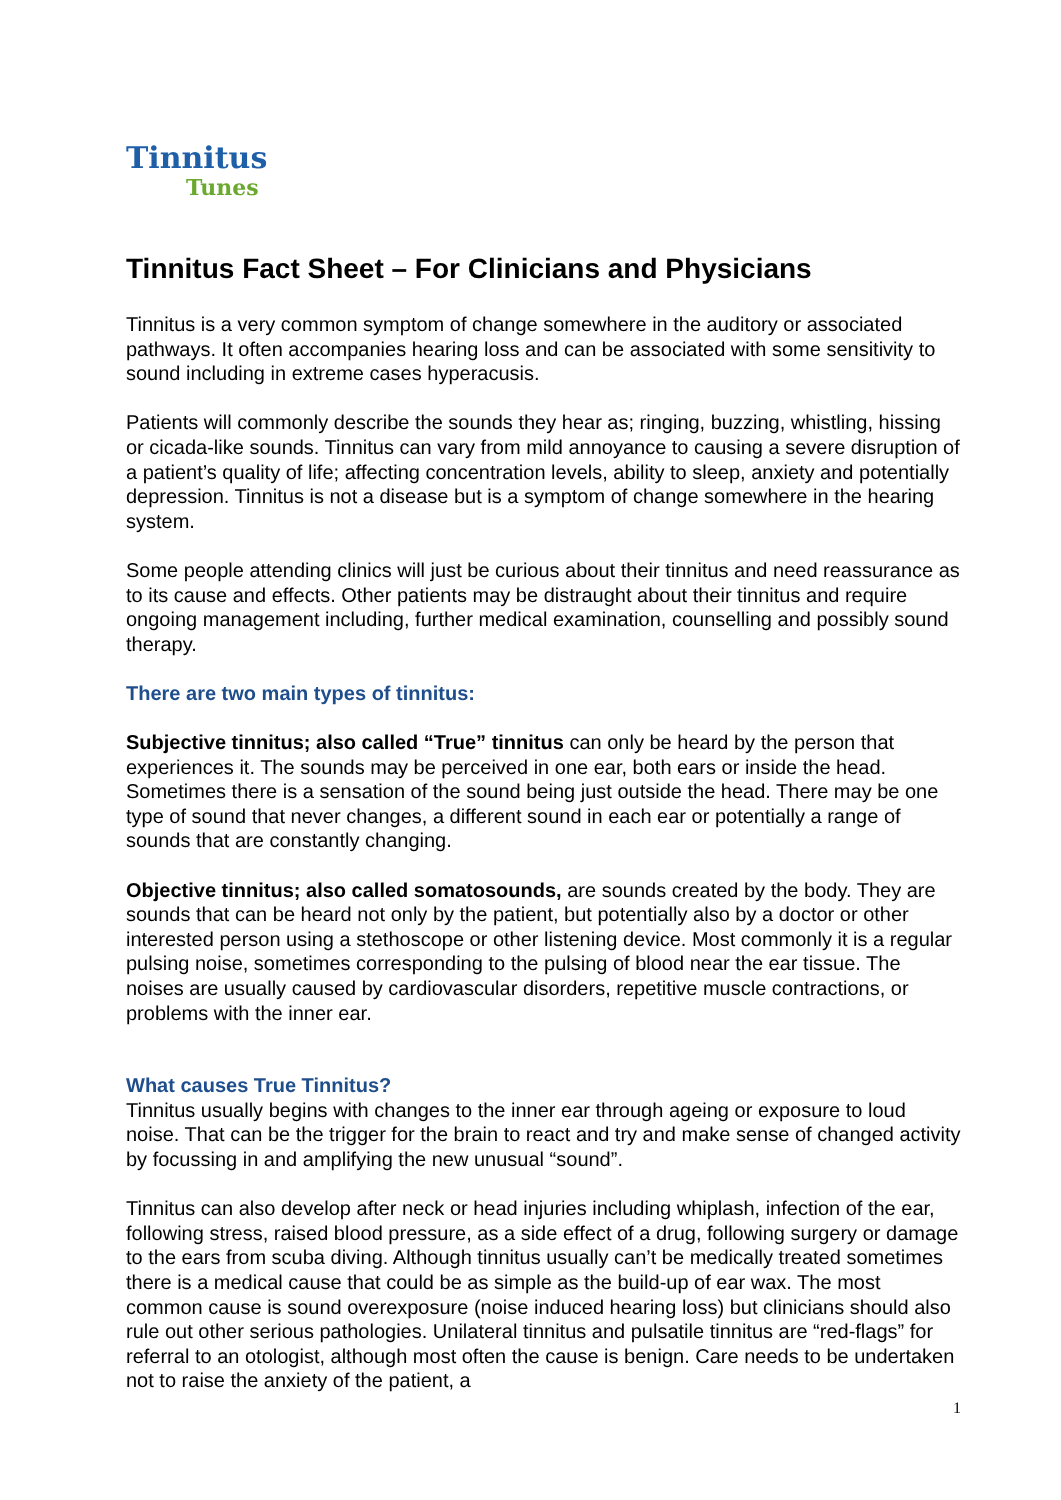Tinnitus
Tunes
Tinnitus Fact Sheet – For Clinicians and Physicians
Tinnitus is a very common symptom of change somewhere in the auditory or associated pathways. It often accompanies hearing loss and can be associated with some sensitivity to sound including in extreme cases hyperacusis.
Patients will commonly describe the sounds they hear as; ringing, buzzing, whistling, hissing or cicada-like sounds. Tinnitus can vary from mild annoyance to causing a severe disruption of a patient’s quality of life; affecting concentration levels, ability to sleep, anxiety and potentially depression. Tinnitus is not a disease but is a symptom of change somewhere in the hearing system.
Some people attending clinics will just be curious about their tinnitus and need reassurance as to its cause and effects. Other patients may be distraught about their tinnitus and require ongoing management including, further medical examination, counselling and possibly sound therapy.
There are two main types of tinnitus:
Subjective tinnitus; also called “True” tinnitus can only be heard by the person that experiences it. The sounds may be perceived in one ear, both ears or inside the head. Sometimes there is a sensation of the sound being just outside the head. There may be one type of sound that never changes, a different sound in each ear or potentially a range of sounds that are constantly changing.
Objective tinnitus; also called somatosounds, are sounds created by the body. They are sounds that can be heard not only by the patient, but potentially also by a doctor or other interested person using a stethoscope or other listening device. Most commonly it is a regular pulsing noise, sometimes corresponding to the pulsing of blood near the ear tissue. The noises are usually caused by cardiovascular disorders, repetitive muscle contractions, or problems with the inner ear.
What causes True Tinnitus?
Tinnitus usually begins with changes to the inner ear through ageing or exposure to loud noise. That can be the trigger for the brain to react and try and make sense of changed activity by focussing in and amplifying the new unusual “sound”.
Tinnitus can also develop after neck or head injuries including whiplash, infection of the ear, following stress, raised blood pressure, as a side effect of a drug, following surgery or damage to the ears from scuba diving. Although tinnitus usually can’t be medically treated sometimes there is a medical cause that could be as simple as the build-up of ear wax. The most common cause is sound overexposure (noise induced hearing loss) but clinicians should also rule out other serious pathologies. Unilateral tinnitus and pulsatile tinnitus are “red-flags” for referral to an otologist, although most often the cause is benign. Care needs to be undertaken not to raise the anxiety of the patient, a
1